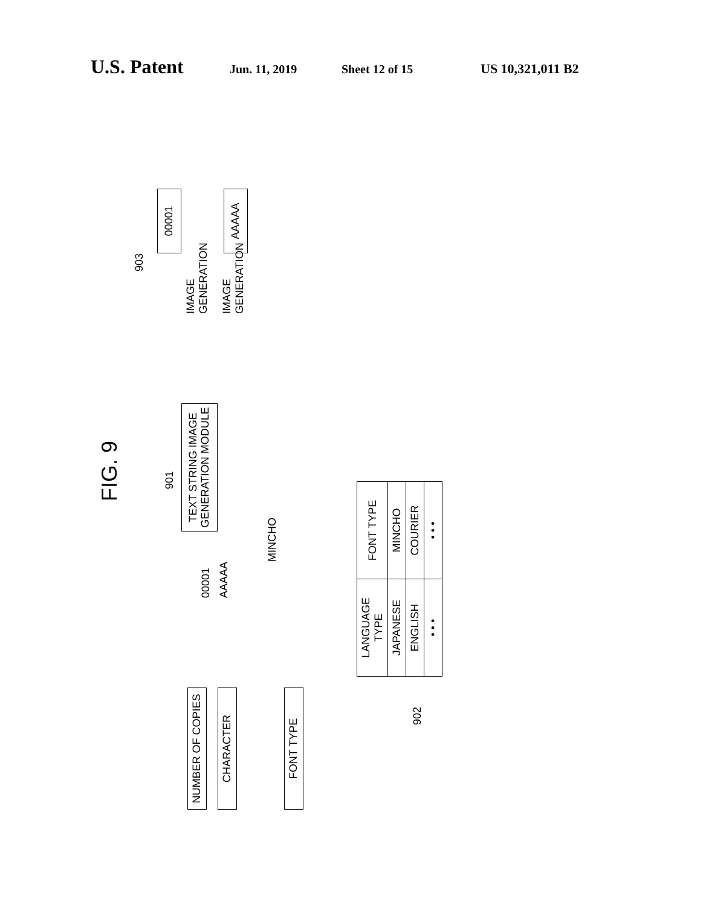U.S. Patent Jun. 11, 2019 Sheet 12 of 15 US 10,321,011 B2
FIG. 9
NUMBER OF COPIES
CHARACTER
FONT TYPE
00001
AAAAA
MINCHO
901
TEXT STRING IMAGE GENERATION MODULE
IMAGE GENERATION
IMAGE GENERATION
903
00001
AAAAA
| LANGUAGE TYPE | FONT TYPE |
| JAPANESE | MINCHO |
| ENGLISH | COURIER |
| • • • | • • • |
902